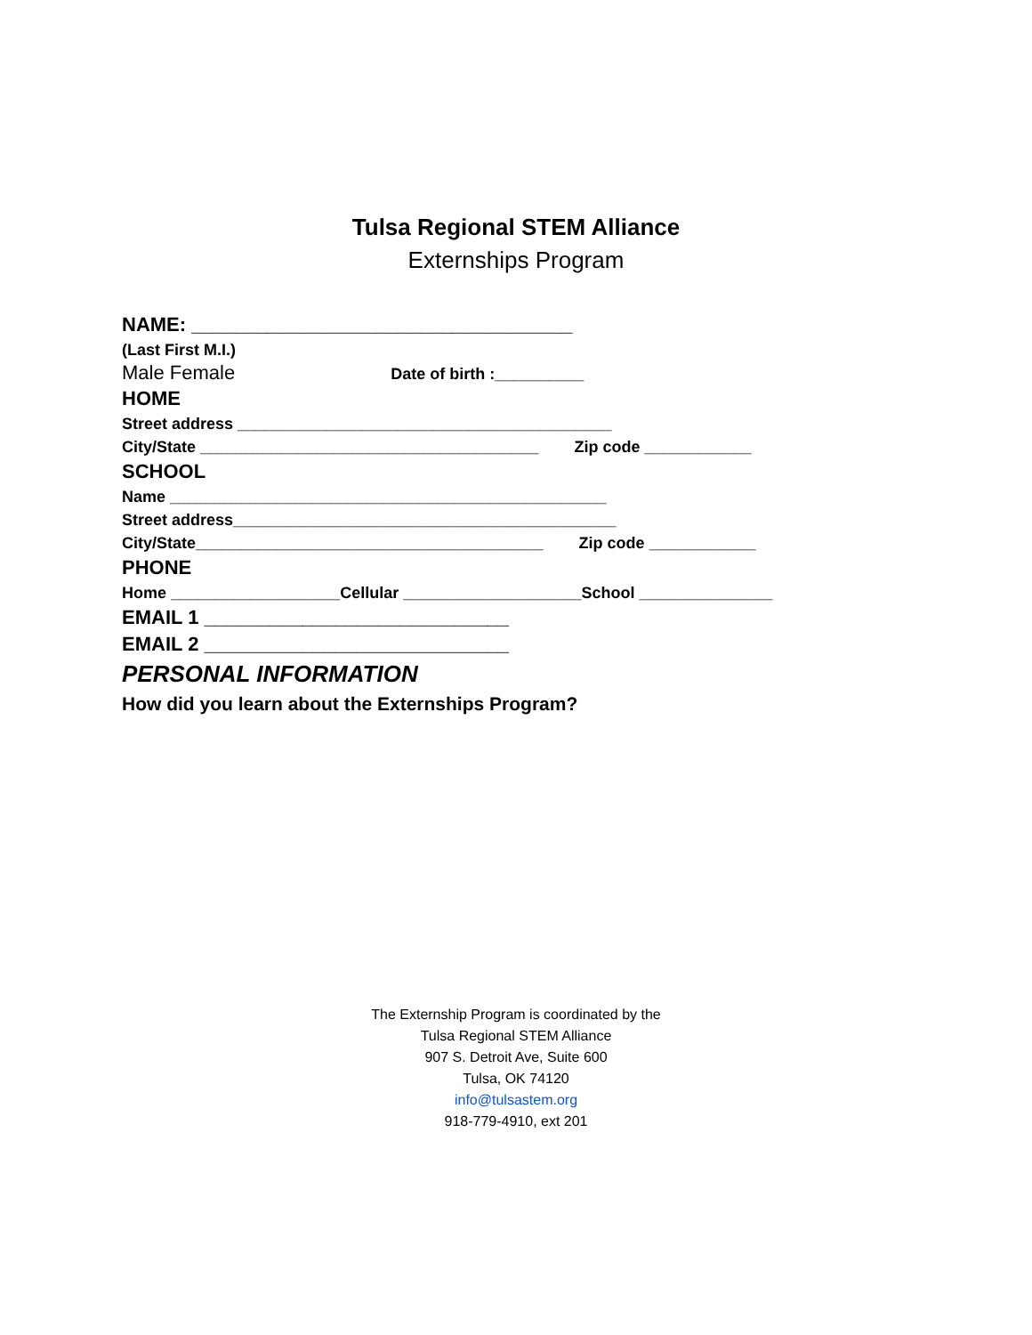Tulsa Regional STEM Alliance
Externships Program
NAME: ___________________________________
(Last First M.I.)
Male Female Date of birth :__________
HOME
Street address __________________________________________
City/State ______________________________________ Zip code ____________
SCHOOL
Name _________________________________________________
Street address___________________________________________
City/State_______________________________________ Zip code ____________
PHONE
Home ___________________Cellular ____________________School _______________
EMAIL 1 ____________________________
EMAIL 2 ____________________________
PERSONAL INFORMATION
How did you learn about the Externships Program?
The Externship Program is coordinated by the
Tulsa Regional STEM Alliance
907 S. Detroit Ave, Suite 600
Tulsa, OK 74120
info@tulsastem.org
918-779-4910, ext 201